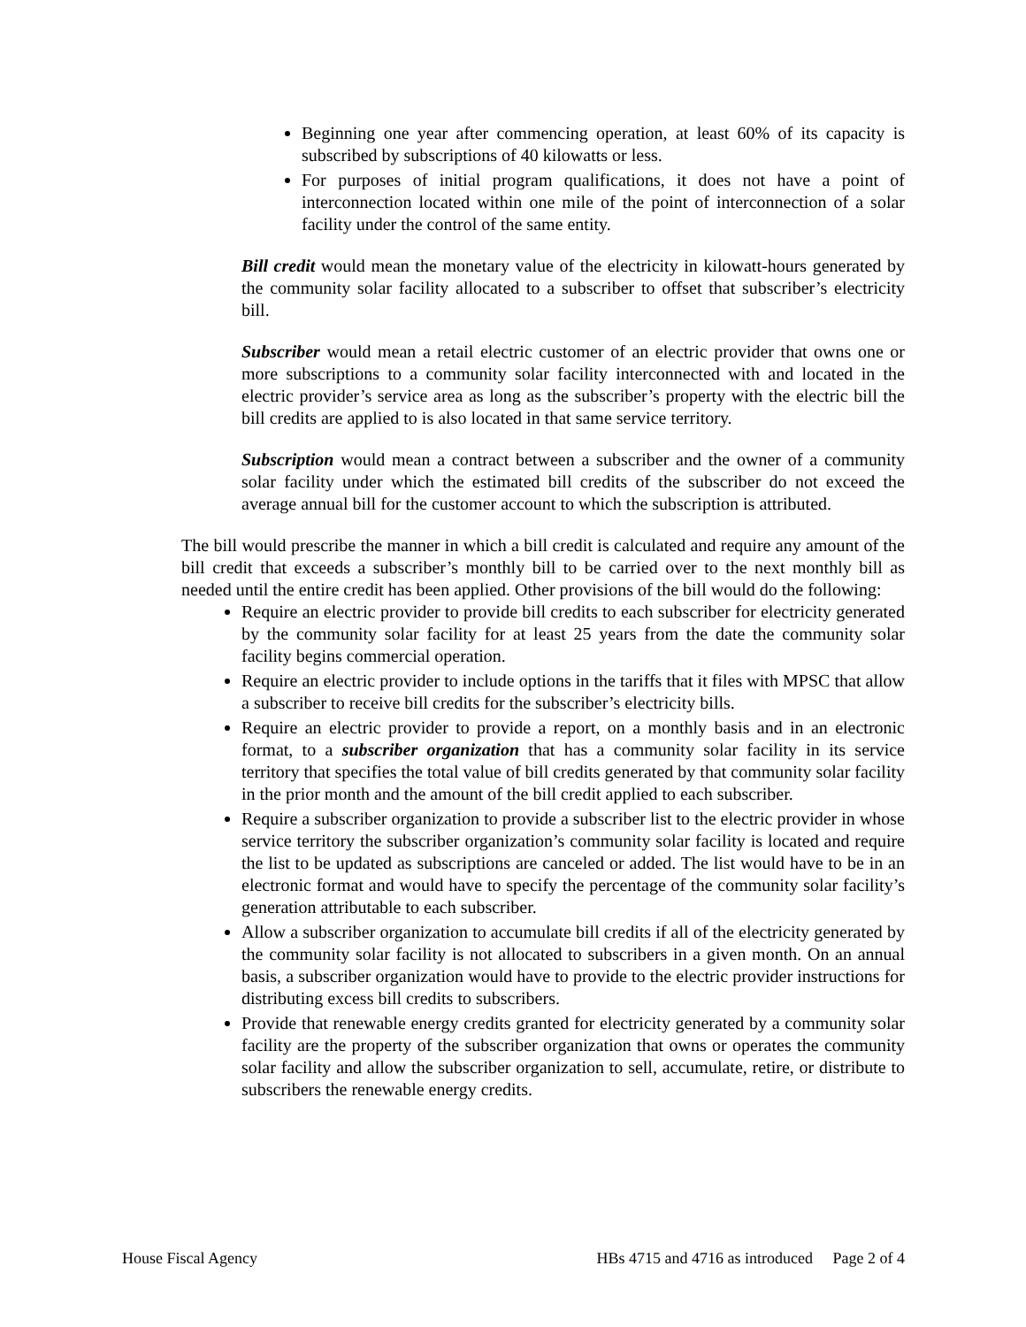Beginning one year after commencing operation, at least 60% of its capacity is subscribed by subscriptions of 40 kilowatts or less.
For purposes of initial program qualifications, it does not have a point of interconnection located within one mile of the point of interconnection of a solar facility under the control of the same entity.
Bill credit would mean the monetary value of the electricity in kilowatt-hours generated by the community solar facility allocated to a subscriber to offset that subscriber’s electricity bill.
Subscriber would mean a retail electric customer of an electric provider that owns one or more subscriptions to a community solar facility interconnected with and located in the electric provider’s service area as long as the subscriber’s property with the electric bill the bill credits are applied to is also located in that same service territory.
Subscription would mean a contract between a subscriber and the owner of a community solar facility under which the estimated bill credits of the subscriber do not exceed the average annual bill for the customer account to which the subscription is attributed.
The bill would prescribe the manner in which a bill credit is calculated and require any amount of the bill credit that exceeds a subscriber’s monthly bill to be carried over to the next monthly bill as needed until the entire credit has been applied. Other provisions of the bill would do the following:
Require an electric provider to provide bill credits to each subscriber for electricity generated by the community solar facility for at least 25 years from the date the community solar facility begins commercial operation.
Require an electric provider to include options in the tariffs that it files with MPSC that allow a subscriber to receive bill credits for the subscriber’s electricity bills.
Require an electric provider to provide a report, on a monthly basis and in an electronic format, to a subscriber organization that has a community solar facility in its service territory that specifies the total value of bill credits generated by that community solar facility in the prior month and the amount of the bill credit applied to each subscriber.
Require a subscriber organization to provide a subscriber list to the electric provider in whose service territory the subscriber organization’s community solar facility is located and require the list to be updated as subscriptions are canceled or added. The list would have to be in an electronic format and would have to specify the percentage of the community solar facility’s generation attributable to each subscriber.
Allow a subscriber organization to accumulate bill credits if all of the electricity generated by the community solar facility is not allocated to subscribers in a given month. On an annual basis, a subscriber organization would have to provide to the electric provider instructions for distributing excess bill credits to subscribers.
Provide that renewable energy credits granted for electricity generated by a community solar facility are the property of the subscriber organization that owns or operates the community solar facility and allow the subscriber organization to sell, accumulate, retire, or distribute to subscribers the renewable energy credits.
House Fiscal Agency HBs 4715 and 4716 as introduced Page 2 of 4